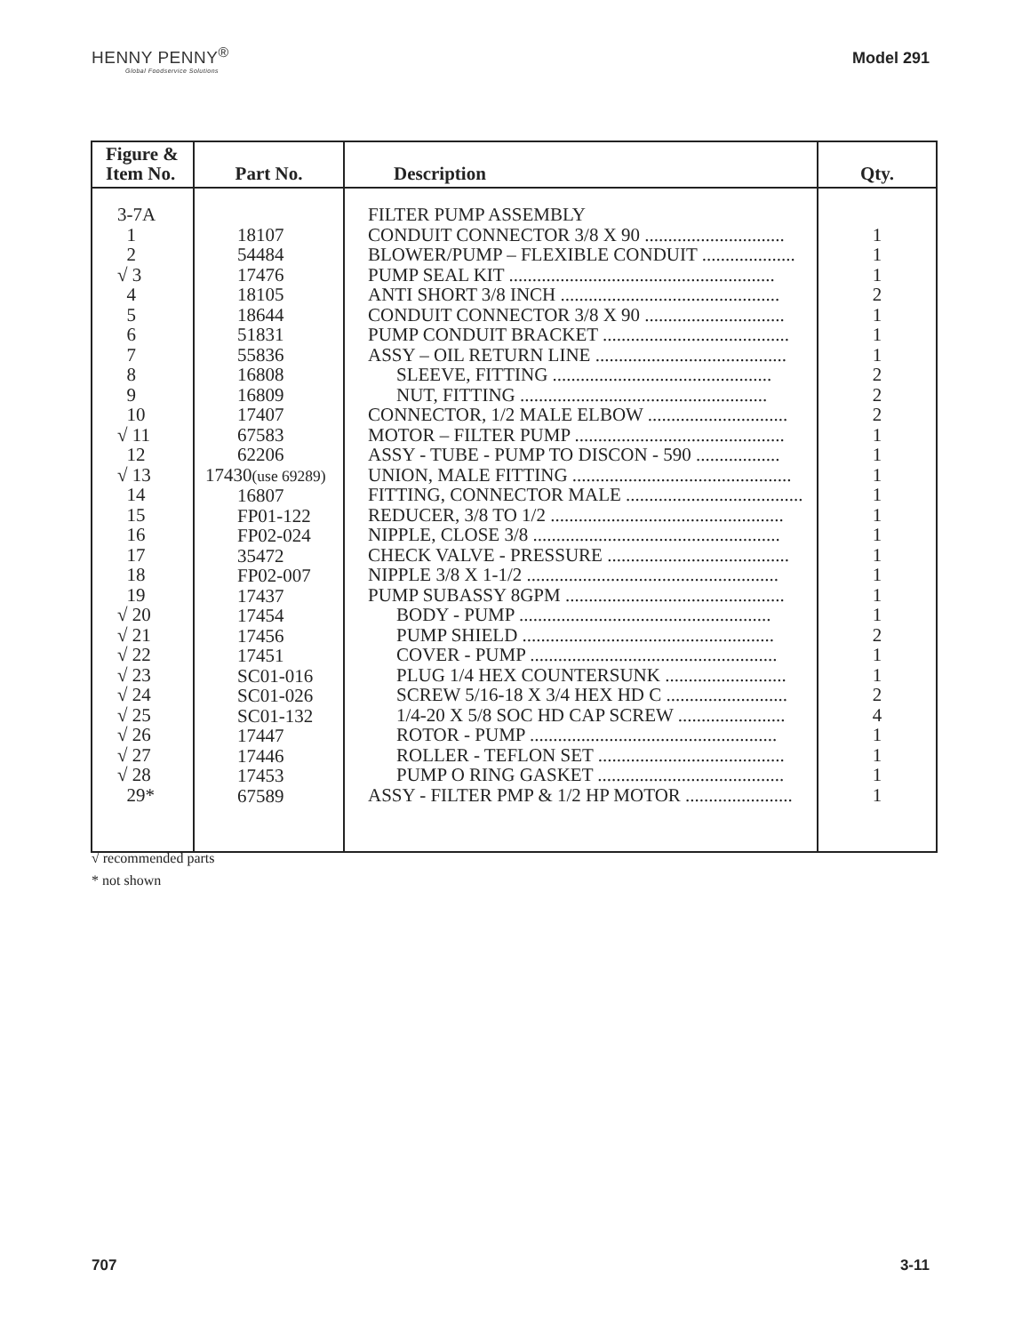HENNY PENNY<sup>®</sup>
Global Foodservice Solutions
Model 291
| Figure & Item No. | Part No. | Description | Qty. |
| --- | --- | --- | --- |
| 3-7A 1 2 √ 3 4 5 6 7 8 9 10 √ 11 12 √ 13 14 15 16 17 18 19 √ 20 √ 21 √ 22 √ 23 √ 24 √ 25 √ 26 √ 27 √ 28 29* | 18107 54484 17476 18105 18644 51831 55836 16808 16809 17407 67583 62206 17430 (use 69289) 16807 FP01-122 FP02-024 35472 FP02-007 17437 17454 17456 17451 SC01-016 SC01-026 SC01-132 17447 17446 17453 67589 | FILTER PUMP ASSEMBLY CONDUIT CONNECTOR 3/8 X 90 .............................. BLOWER/PUMP – FLEXIBLE CONDUIT .................... PUMP SEAL KIT ......................................................... ANTI SHORT 3/8 INCH ............................................... CONDUIT CONNECTOR 3/8 X 90 .............................. PUMP CONDUIT BRACKET ........................................ ASSY – OIL RETURN LINE ......................................... SLEEVE, FITTING ............................................... NUT, FITTING ..................................................... CONNECTOR, 1/2 MALE ELBOW .............................. MOTOR – FILTER PUMP ............................................. ASSY - TUBE - PUMP TO DISCON - 590 .................. UNION, MALE FITTING ............................................... FITTING, CONNECTOR MALE ...................................... REDUCER, 3/8 TO 1/2 .................................................. NIPPLE, CLOSE 3/8 ..................................................... CHECK VALVE - PRESSURE ....................................... NIPPLE 3/8 X 1-1/2 ...................................................... PUMP SUBASSY 8GPM ............................................... BODY - PUMP ...................................................... PUMP SHIELD ...................................................... COVER - PUMP ..................................................... PLUG 1/4 HEX COUNTERSUNK .......................... SCREW 5/16-18 X 3/4 HEX HD C .......................... 1/4-20 X 5/8 SOC HD CAP SCREW ....................... ROTOR - PUMP ..................................................... ROLLER - TEFLON SET ........................................ PUMP O RING GASKET ........................................ ASSY - FILTER PMP & 1/2 HP MOTOR ....................... | 1 1 1 2 1 1 1 2 2 2 1 1 1 1 1 1 1 1 1 1 2 1 1 2 4 1 1 1 1 |
√ recommended parts
* not shown
707 3-11